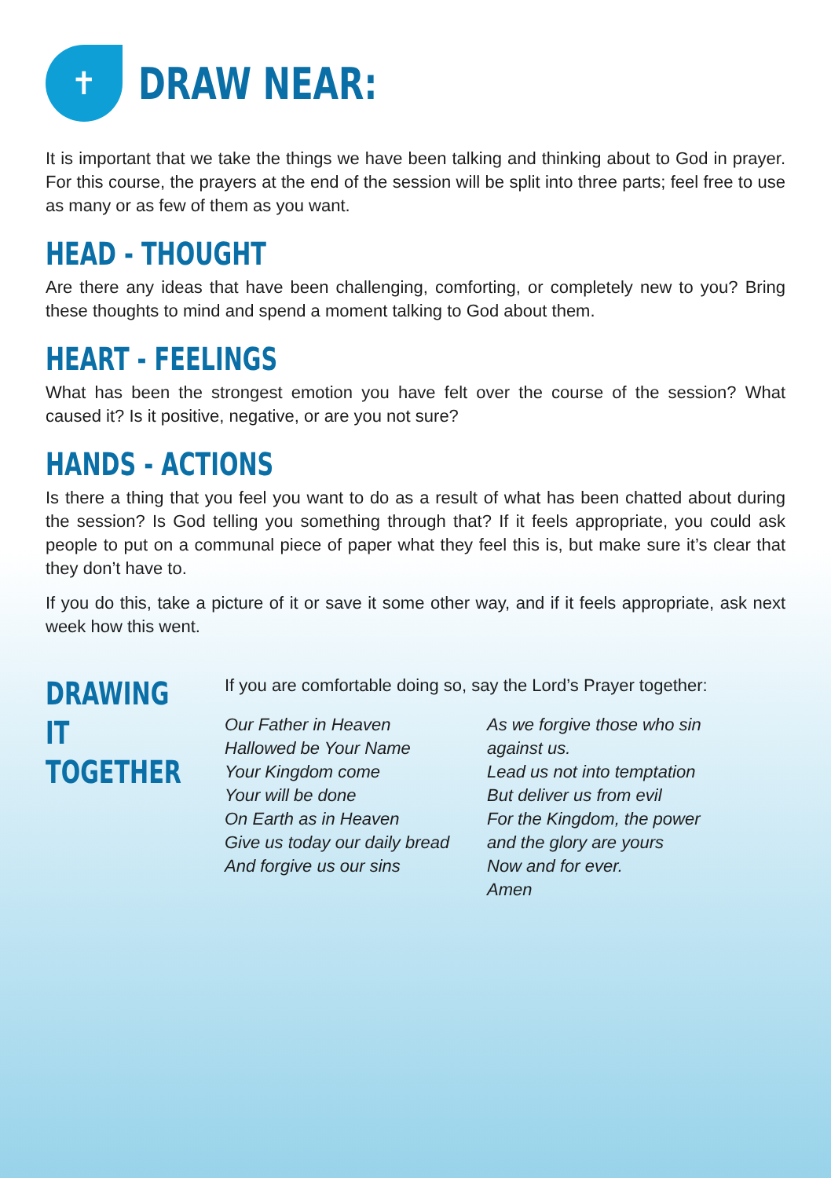✝
DRAW NEAR:
It is important that we take the things we have been talking and thinking about to God in prayer. For this course, the prayers at the end of the session will be split into three parts; feel free to use as many or as few of them as you want.
HEAD - THOUGHT
Are there any ideas that have been challenging, comforting, or completely new to you? Bring these thoughts to mind and spend a moment talking to God about them.
HEART - FEELINGS
What has been the strongest emotion you have felt over the course of the session? What caused it? Is it positive, negative, or are you not sure?
HANDS - ACTIONS
Is there a thing that you feel you want to do as a result of what has been chatted about during the session? Is God telling you something through that? If it feels appropriate, you could ask people to put on a communal piece of paper what they feel this is, but make sure it’s clear that they don’t have to.
If you do this, take a picture of it or save it some other way, and if it feels appropriate, ask next week how this went.
DRAWING IT TOGETHER
If you are comfortable doing so, say the Lord’s Prayer together:
Our Father in Heaven
Hallowed be Your Name
Your Kingdom come
Your will be done
On Earth as in Heaven
Give us today our daily bread
And forgive us our sins
As we forgive those who sin against us.
Lead us not into temptation
But deliver us from evil
For the Kingdom, the power and the glory are yours
Now and for ever.
Amen